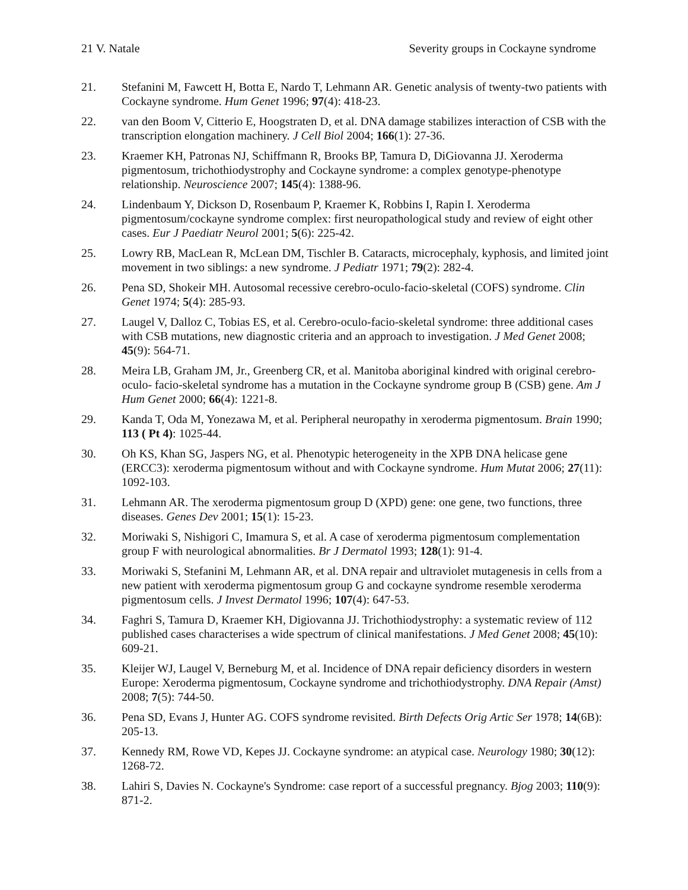21 V. Natale Severity groups in Cockayne syndrome
21. Stefanini M, Fawcett H, Botta E, Nardo T, Lehmann AR. Genetic analysis of twenty-two patients with Cockayne syndrome. Hum Genet 1996; 97(4): 418-23.
22. van den Boom V, Citterio E, Hoogstraten D, et al. DNA damage stabilizes interaction of CSB with the transcription elongation machinery. J Cell Biol 2004; 166(1): 27-36.
23. Kraemer KH, Patronas NJ, Schiffmann R, Brooks BP, Tamura D, DiGiovanna JJ. Xeroderma pigmentosum, trichothiodystrophy and Cockayne syndrome: a complex genotype-phenotype relationship. Neuroscience 2007; 145(4): 1388-96.
24. Lindenbaum Y, Dickson D, Rosenbaum P, Kraemer K, Robbins I, Rapin I. Xeroderma pigmentosum/cockayne syndrome complex: first neuropathological study and review of eight other cases. Eur J Paediatr Neurol 2001; 5(6): 225-42.
25. Lowry RB, MacLean R, McLean DM, Tischler B. Cataracts, microcephaly, kyphosis, and limited joint movement in two siblings: a new syndrome. J Pediatr 1971; 79(2): 282-4.
26. Pena SD, Shokeir MH. Autosomal recessive cerebro-oculo-facio-skeletal (COFS) syndrome. Clin Genet 1974; 5(4): 285-93.
27. Laugel V, Dalloz C, Tobias ES, et al. Cerebro-oculo-facio-skeletal syndrome: three additional cases with CSB mutations, new diagnostic criteria and an approach to investigation. J Med Genet 2008; 45(9): 564-71.
28. Meira LB, Graham JM, Jr., Greenberg CR, et al. Manitoba aboriginal kindred with original cerebro-oculo- facio-skeletal syndrome has a mutation in the Cockayne syndrome group B (CSB) gene. Am J Hum Genet 2000; 66(4): 1221-8.
29. Kanda T, Oda M, Yonezawa M, et al. Peripheral neuropathy in xeroderma pigmentosum. Brain 1990; 113 ( Pt 4): 1025-44.
30. Oh KS, Khan SG, Jaspers NG, et al. Phenotypic heterogeneity in the XPB DNA helicase gene (ERCC3): xeroderma pigmentosum without and with Cockayne syndrome. Hum Mutat 2006; 27(11): 1092-103.
31. Lehmann AR. The xeroderma pigmentosum group D (XPD) gene: one gene, two functions, three diseases. Genes Dev 2001; 15(1): 15-23.
32. Moriwaki S, Nishigori C, Imamura S, et al. A case of xeroderma pigmentosum complementation group F with neurological abnormalities. Br J Dermatol 1993; 128(1): 91-4.
33. Moriwaki S, Stefanini M, Lehmann AR, et al. DNA repair and ultraviolet mutagenesis in cells from a new patient with xeroderma pigmentosum group G and cockayne syndrome resemble xeroderma pigmentosum cells. J Invest Dermatol 1996; 107(4): 647-53.
34. Faghri S, Tamura D, Kraemer KH, Digiovanna JJ. Trichothiodystrophy: a systematic review of 112 published cases characterises a wide spectrum of clinical manifestations. J Med Genet 2008; 45(10): 609-21.
35. Kleijer WJ, Laugel V, Berneburg M, et al. Incidence of DNA repair deficiency disorders in western Europe: Xeroderma pigmentosum, Cockayne syndrome and trichothiodystrophy. DNA Repair (Amst) 2008; 7(5): 744-50.
36. Pena SD, Evans J, Hunter AG. COFS syndrome revisited. Birth Defects Orig Artic Ser 1978; 14(6B): 205-13.
37. Kennedy RM, Rowe VD, Kepes JJ. Cockayne syndrome: an atypical case. Neurology 1980; 30(12): 1268-72.
38. Lahiri S, Davies N. Cockayne's Syndrome: case report of a successful pregnancy. Bjog 2003; 110(9): 871-2.